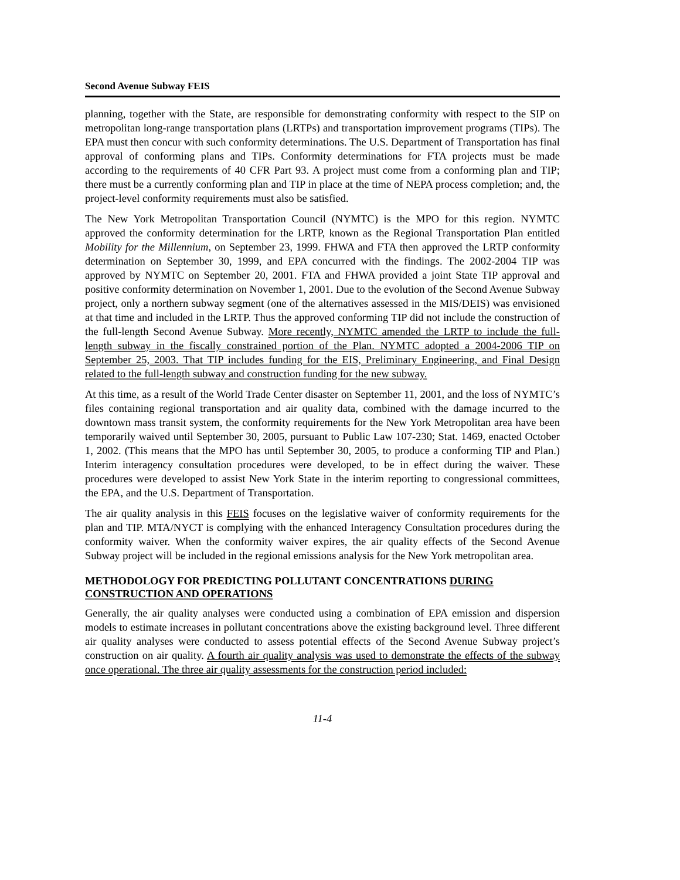Second Avenue Subway FEIS
planning, together with the State, are responsible for demonstrating conformity with respect to the SIP on metropolitan long-range transportation plans (LRTPs) and transportation improvement programs (TIPs). The EPA must then concur with such conformity determinations. The U.S. Department of Transportation has final approval of conforming plans and TIPs. Conformity determinations for FTA projects must be made according to the requirements of 40 CFR Part 93. A project must come from a conforming plan and TIP; there must be a currently conforming plan and TIP in place at the time of NEPA process completion; and, the project-level conformity requirements must also be satisfied.
The New York Metropolitan Transportation Council (NYMTC) is the MPO for this region. NYMTC approved the conformity determination for the LRTP, known as the Regional Transportation Plan entitled Mobility for the Millennium, on September 23, 1999. FHWA and FTA then approved the LRTP conformity determination on September 30, 1999, and EPA concurred with the findings. The 2002-2004 TIP was approved by NYMTC on September 20, 2001. FTA and FHWA provided a joint State TIP approval and positive conformity determination on November 1, 2001. Due to the evolution of the Second Avenue Subway project, only a northern subway segment (one of the alternatives assessed in the MIS/DEIS) was envisioned at that time and included in the LRTP. Thus the approved conforming TIP did not include the construction of the full-length Second Avenue Subway. More recently, NYMTC amended the LRTP to include the full-length subway in the fiscally constrained portion of the Plan. NYMTC adopted a 2004-2006 TIP on September 25, 2003. That TIP includes funding for the EIS, Preliminary Engineering, and Final Design related to the full-length subway and construction funding for the new subway.
At this time, as a result of the World Trade Center disaster on September 11, 2001, and the loss of NYMTC’s files containing regional transportation and air quality data, combined with the damage incurred to the downtown mass transit system, the conformity requirements for the New York Metropolitan area have been temporarily waived until September 30, 2005, pursuant to Public Law 107-230; Stat. 1469, enacted October 1, 2002. (This means that the MPO has until September 30, 2005, to produce a conforming TIP and Plan.) Interim interagency consultation procedures were developed, to be in effect during the waiver. These procedures were developed to assist New York State in the interim reporting to congressional committees, the EPA, and the U.S. Department of Transportation.
The air quality analysis in this FEIS focuses on the legislative waiver of conformity requirements for the plan and TIP. MTA/NYCT is complying with the enhanced Interagency Consultation procedures during the conformity waiver. When the conformity waiver expires, the air quality effects of the Second Avenue Subway project will be included in the regional emissions analysis for the New York metropolitan area.
METHODOLOGY FOR PREDICTING POLLUTANT CONCENTRATIONS DURING CONSTRUCTION AND OPERATIONS
Generally, the air quality analyses were conducted using a combination of EPA emission and dispersion models to estimate increases in pollutant concentrations above the existing background level. Three different air quality analyses were conducted to assess potential effects of the Second Avenue Subway project’s construction on air quality. A fourth air quality analysis was used to demonstrate the effects of the subway once operational. The three air quality assessments for the construction period included:
11-4